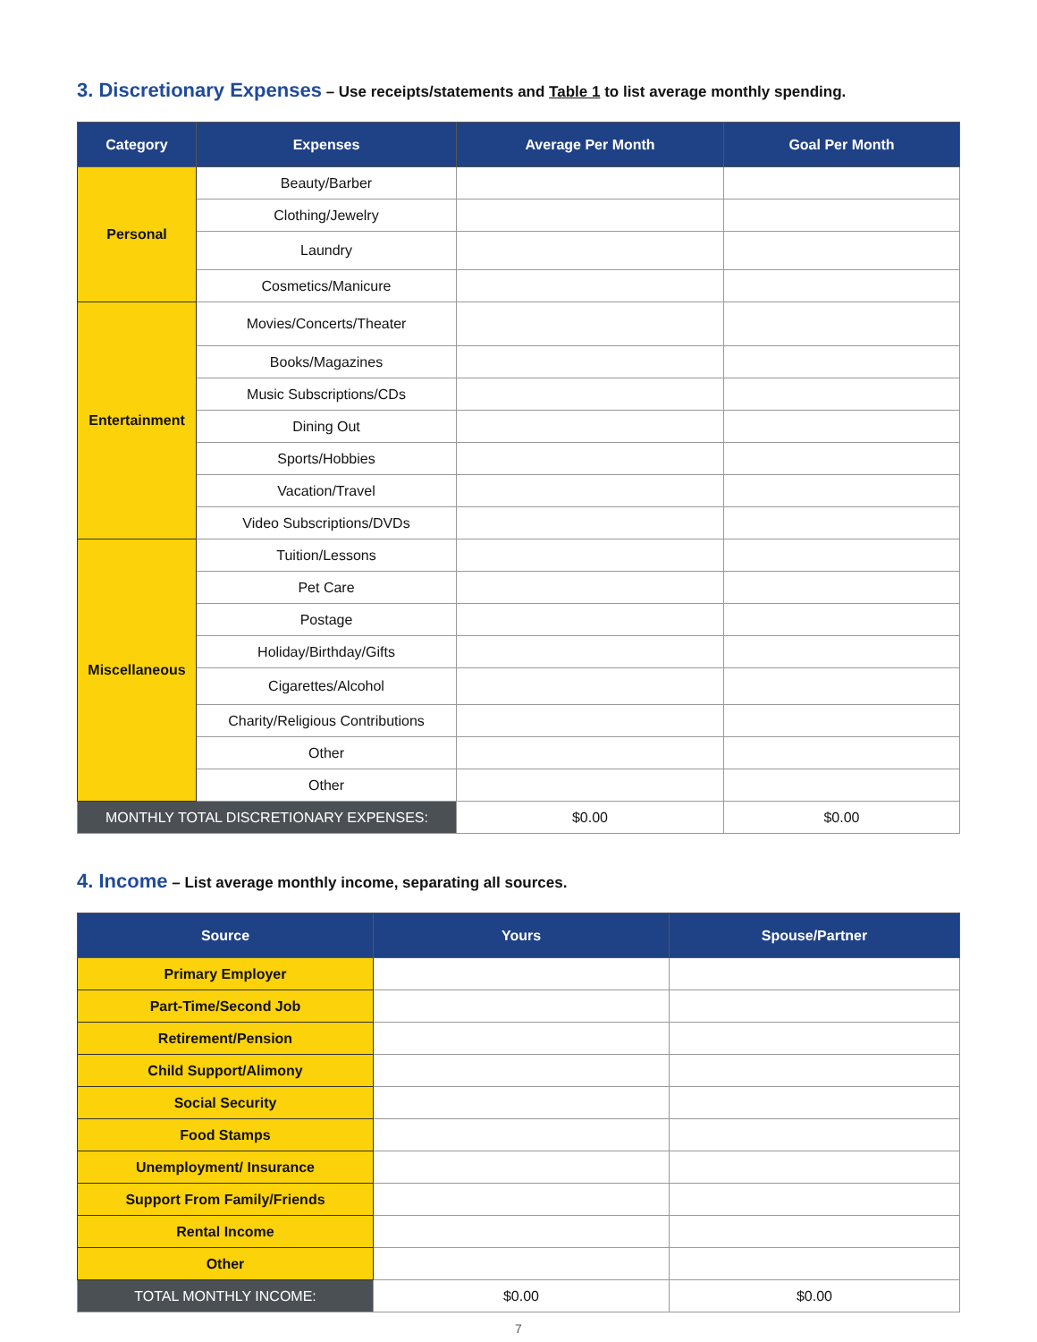3. Discretionary Expenses – Use receipts/statements and Table 1 to list average monthly spending.
| Category | Expenses | Average Per Month | Goal Per Month |
| --- | --- | --- | --- |
| Personal | Beauty/Barber | | |
| | Clothing/Jewelry | | |
| | Laundry | | |
| | Cosmetics/Manicure | | |
| Entertainment | Movies/Concerts/Theater | | |
| | Books/Magazines | | |
| | Music Subscriptions/CDs | | |
| | Dining Out | | |
| | Sports/Hobbies | | |
| | Vacation/Travel | | |
| | Video Subscriptions/DVDs | | |
| Miscellaneous | Tuition/Lessons | | |
| | Pet Care | | |
| | Postage | | |
| | Holiday/Birthday/Gifts | | |
| | Cigarettes/Alcohol | | |
| | Charity/Religious Contributions | | |
| | Other | | |
| | Other | | |
| MONTHLY TOTAL DISCRETIONARY EXPENSES: | | $0.00 | $0.00 |
4. Income – List average monthly income, separating all sources.
| Source | Yours | Spouse/Partner |
| --- | --- | --- |
| Primary Employer | | |
| Part-Time/Second Job | | |
| Retirement/Pension | | |
| Child Support/Alimony | | |
| Social Security | | |
| Food Stamps | | |
| Unemployment/ Insurance | | |
| Support From Family/Friends | | |
| Rental Income | | |
| Other | | |
| TOTAL MONTHLY INCOME: | $0.00 | $0.00 |
7